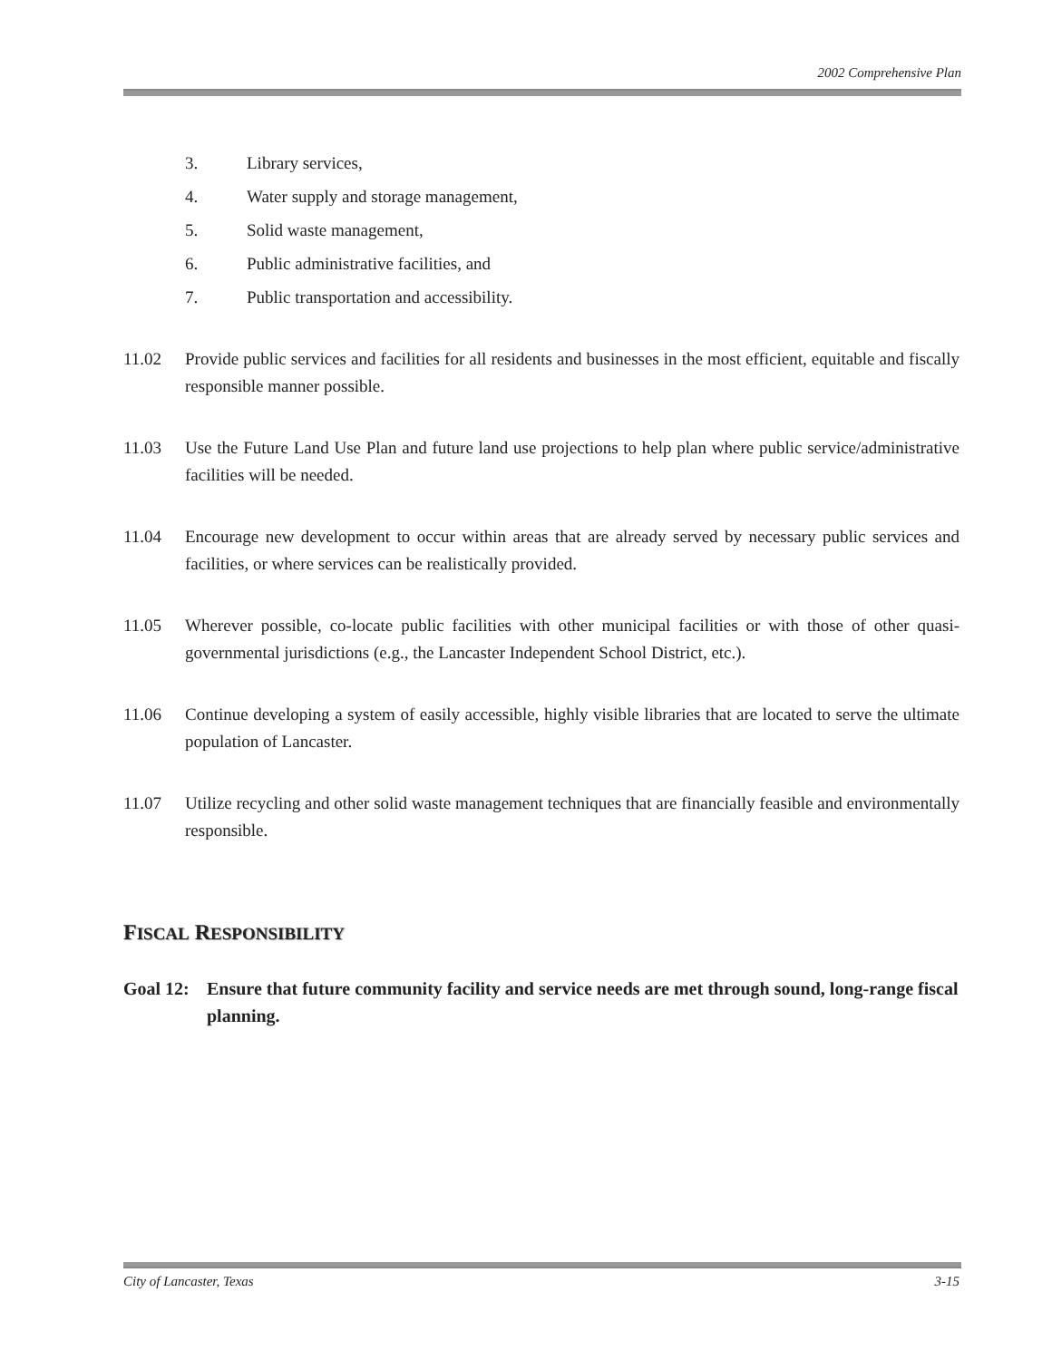2002 Comprehensive Plan
3. Library services,
4. Water supply and storage management,
5. Solid waste management,
6. Public administrative facilities, and
7. Public transportation and accessibility.
11.02 Provide public services and facilities for all residents and businesses in the most efficient, equitable and fiscally responsible manner possible.
11.03 Use the Future Land Use Plan and future land use projections to help plan where public service/administrative facilities will be needed.
11.04 Encourage new development to occur within areas that are already served by necessary public services and facilities, or where services can be realistically provided.
11.05 Wherever possible, co-locate public facilities with other municipal facilities or with those of other quasi-governmental jurisdictions (e.g., the Lancaster Independent School District, etc.).
11.06 Continue developing a system of easily accessible, highly visible libraries that are located to serve the ultimate population of Lancaster.
11.07 Utilize recycling and other solid waste management techniques that are financially feasible and environmentally responsible.
FISCAL RESPONSIBILITY
Goal 12: Ensure that future community facility and service needs are met through sound, long-range fiscal planning.
City of Lancaster, Texas 3-15